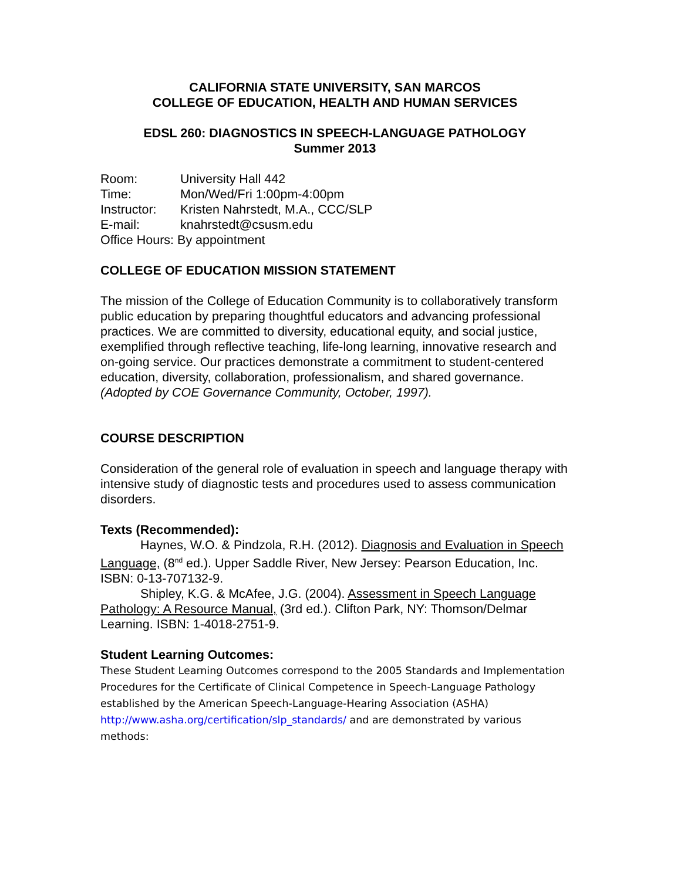CALIFORNIA STATE UNIVERSITY, SAN MARCOS
COLLEGE OF EDUCATION, HEALTH AND HUMAN SERVICES
EDSL 260: DIAGNOSTICS IN SPEECH-LANGUAGE PATHOLOGY
Summer 2013
| Room: | University Hall 442 |
| Time: | Mon/Wed/Fri 1:00pm-4:00pm |
| Instructor: | Kristen Nahrstedt, M.A., CCC/SLP |
| E-mail: | knahrstedt@csusm.edu |
| Office Hours: By appointment | |
COLLEGE OF EDUCATION MISSION STATEMENT
The mission of the College of Education Community is to collaboratively transform public education by preparing thoughtful educators and advancing professional practices. We are committed to diversity, educational equity, and social justice, exemplified through reflective teaching, life-long learning, innovative research and on-going service. Our practices demonstrate a commitment to student-centered education, diversity, collaboration, professionalism, and shared governance. (Adopted by COE Governance Community, October, 1997).
COURSE DESCRIPTION
Consideration of the general role of evaluation in speech and language therapy with intensive study of diagnostic tests and procedures used to assess communication disorders.
Texts (Recommended):
Haynes, W.O. & Pindzola, R.H. (2012). Diagnosis and Evaluation in Speech Language, (8<sup>nd</sup> ed.). Upper Saddle River, New Jersey: Pearson Education, Inc. ISBN: 0-13-707132-9.
Shipley, K.G. & McAfee, J.G. (2004). Assessment in Speech Language Pathology: A Resource Manual, (3rd ed.). Clifton Park, NY: Thomson/Delmar Learning. ISBN: 1-4018-2751-9.
Student Learning Outcomes:
These Student Learning Outcomes correspond to the 2005 Standards and Implementation Procedures for the Certificate of Clinical Competence in Speech-Language Pathology established by the American Speech-Language-Hearing Association (ASHA) http://www.asha.org/certification/slp_standards/ and are demonstrated by various methods: